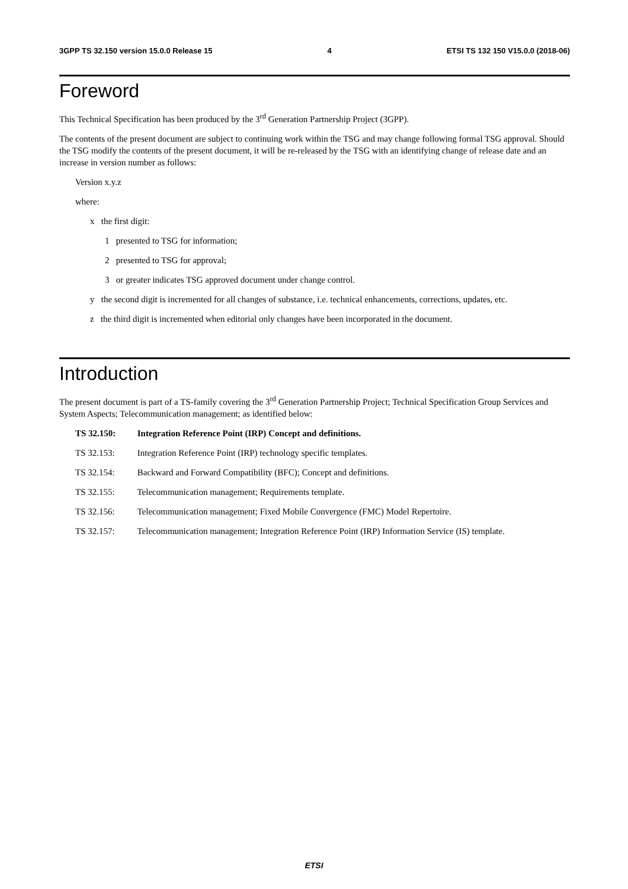3GPP TS 32.150 version 15.0.0 Release 15 4 ETSI TS 132 150 V15.0.0 (2018-06)
Foreword
This Technical Specification has been produced by the 3<sup>rd</sup> Generation Partnership Project (3GPP).
The contents of the present document are subject to continuing work within the TSG and may change following formal TSG approval. Should the TSG modify the contents of the present document, it will be re-released by the TSG with an identifying change of release date and an increase in version number as follows:
Version x.y.z
where:
x the first digit:
1 presented to TSG for information;
2 presented to TSG for approval;
3 or greater indicates TSG approved document under change control.
y the second digit is incremented for all changes of substance, i.e. technical enhancements, corrections, updates, etc.
z the third digit is incremented when editorial only changes have been incorporated in the document.
Introduction
The present document is part of a TS-family covering the 3<sup>rd</sup> Generation Partnership Project; Technical Specification Group Services and System Aspects; Telecommunication management; as identified below:
TS 32.150: Integration Reference Point (IRP) Concept and definitions.
TS 32.153: Integration Reference Point (IRP) technology specific templates.
TS 32.154: Backward and Forward Compatibility (BFC); Concept and definitions.
TS 32.155: Telecommunication management; Requirements template.
TS 32.156: Telecommunication management; Fixed Mobile Convergence (FMC) Model Repertoire.
TS 32.157: Telecommunication management; Integration Reference Point (IRP) Information Service (IS) template.
ETSI